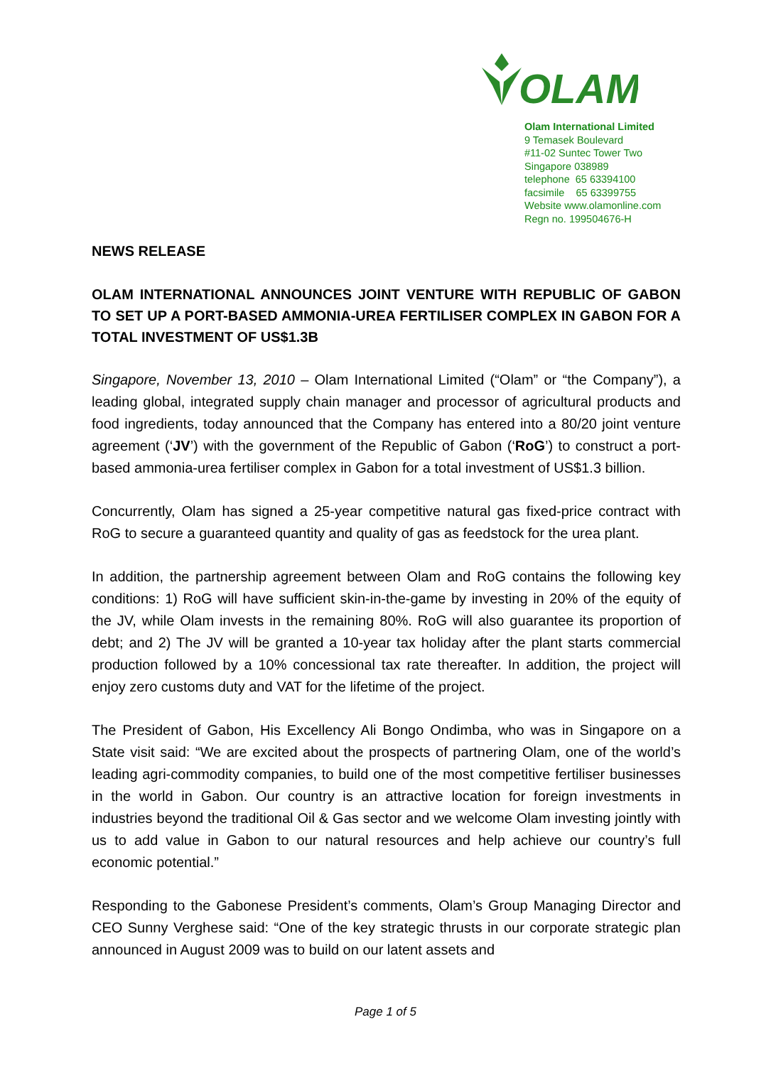OLAM
Olam International Limited
9 Temasek Boulevard
#11-02 Suntec Tower Two
Singapore 038989
telephone 65 63394100
facsimile 65 63399755
Website www.olamonline.com
Regn no. 199504676-H
NEWS RELEASE
OLAM INTERNATIONAL ANNOUNCES JOINT VENTURE WITH REPUBLIC OF GABON TO SET UP A PORT-BASED AMMONIA-UREA FERTILISER COMPLEX IN GABON FOR A TOTAL INVESTMENT OF US$1.3B
Singapore, November 13, 2010 – Olam International Limited (“Olam” or “the Company”), a leading global, integrated supply chain manager and processor of agricultural products and food ingredients, today announced that the Company has entered into a 80/20 joint venture agreement (‘JV’) with the government of the Republic of Gabon (‘RoG’) to construct a port-based ammonia-urea fertiliser complex in Gabon for a total investment of US$1.3 billion.
Concurrently, Olam has signed a 25-year competitive natural gas fixed-price contract with RoG to secure a guaranteed quantity and quality of gas as feedstock for the urea plant.
In addition, the partnership agreement between Olam and RoG contains the following key conditions: 1) RoG will have sufficient skin-in-the-game by investing in 20% of the equity of the JV, while Olam invests in the remaining 80%. RoG will also guarantee its proportion of debt; and 2) The JV will be granted a 10-year tax holiday after the plant starts commercial production followed by a 10% concessional tax rate thereafter. In addition, the project will enjoy zero customs duty and VAT for the lifetime of the project.
The President of Gabon, His Excellency Ali Bongo Ondimba, who was in Singapore on a State visit said: “We are excited about the prospects of partnering Olam, one of the world’s leading agri-commodity companies, to build one of the most competitive fertiliser businesses in the world in Gabon. Our country is an attractive location for foreign investments in industries beyond the traditional Oil & Gas sector and we welcome Olam investing jointly with us to add value in Gabon to our natural resources and help achieve our country’s full economic potential.”
Responding to the Gabonese President’s comments, Olam’s Group Managing Director and CEO Sunny Verghese said: “One of the key strategic thrusts in our corporate strategic plan announced in August 2009 was to build on our latent assets and
Page 1 of 5